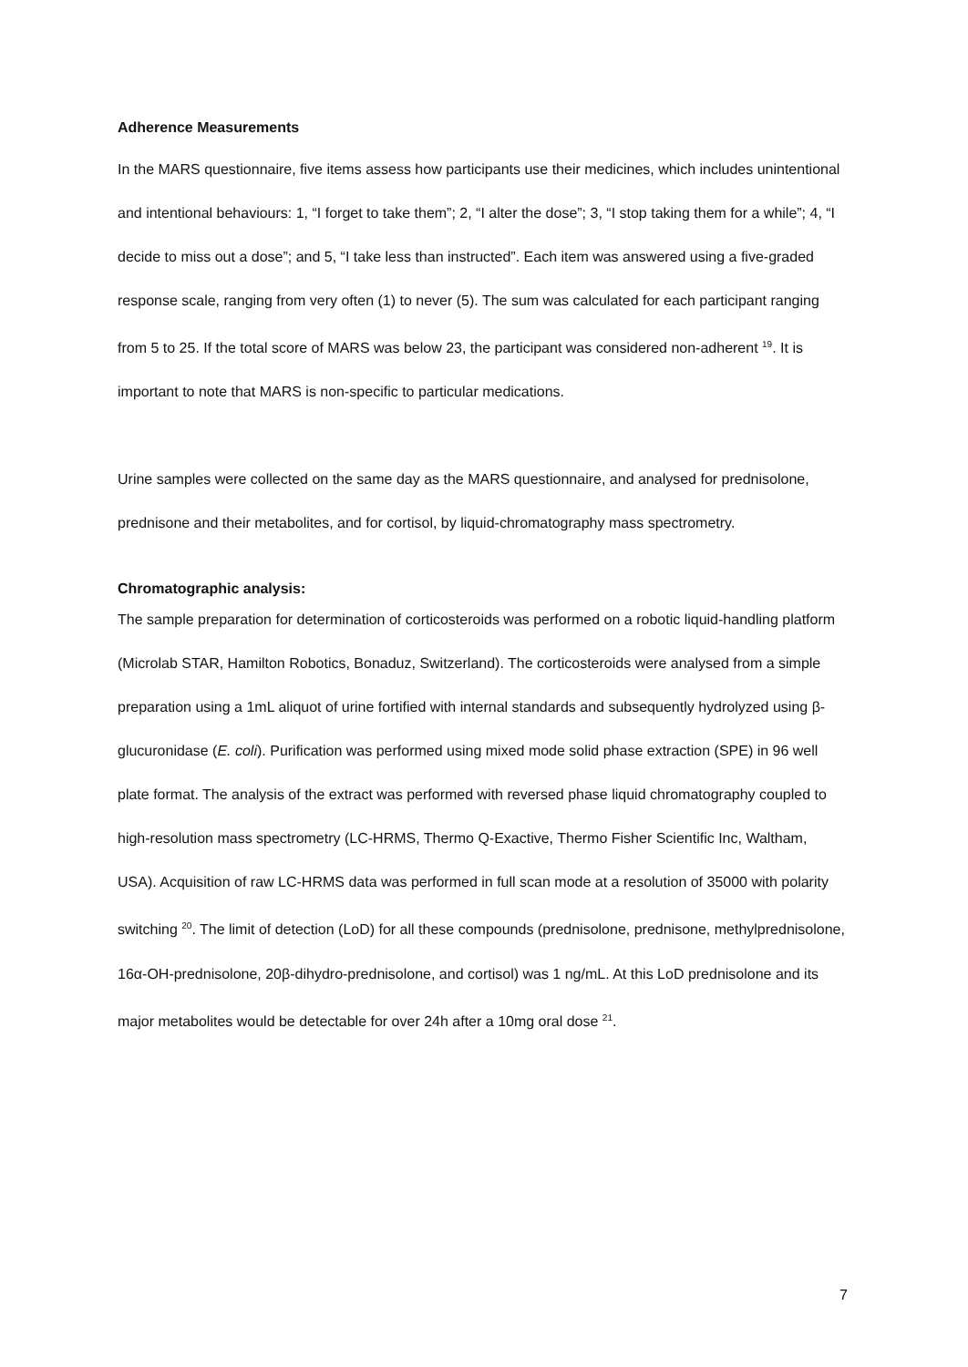Adherence Measurements
In the MARS questionnaire, five items assess how participants use their medicines, which includes unintentional and intentional behaviours: 1, “I forget to take them”; 2, “I alter the dose”; 3, “I stop taking them for a while”; 4, “I decide to miss out a dose”; and 5, “I take less than instructed”. Each item was answered using a five-graded response scale, ranging from very often (1) to never (5). The sum was calculated for each participant ranging from 5 to 25. If the total score of MARS was below 23, the participant was considered non-adherent <sup>19</sup>. It is important to note that MARS is non-specific to particular medications.
Urine samples were collected on the same day as the MARS questionnaire, and analysed for prednisolone, prednisone and their metabolites, and for cortisol, by liquid-chromatography mass spectrometry.
Chromatographic analysis:
The sample preparation for determination of corticosteroids was performed on a robotic liquid-handling platform (Microlab STAR, Hamilton Robotics, Bonaduz, Switzerland). The corticosteroids were analysed from a simple preparation using a 1mL aliquot of urine fortified with internal standards and subsequently hydrolyzed using β-glucuronidase (E. coli). Purification was performed using mixed mode solid phase extraction (SPE) in 96 well plate format. The analysis of the extract was performed with reversed phase liquid chromatography coupled to high-resolution mass spectrometry (LC-HRMS, Thermo Q-Exactive, Thermo Fisher Scientific Inc, Waltham, USA). Acquisition of raw LC-HRMS data was performed in full scan mode at a resolution of 35000 with polarity switching <sup>20</sup>. The limit of detection (LoD) for all these compounds (prednisolone, prednisone, methylprednisolone, 16α-OH-prednisolone, 20β-dihydro-prednisolone, and cortisol) was 1 ng/mL. At this LoD prednisolone and its major metabolites would be detectable for over 24h after a 10mg oral dose <sup>21</sup>.
7